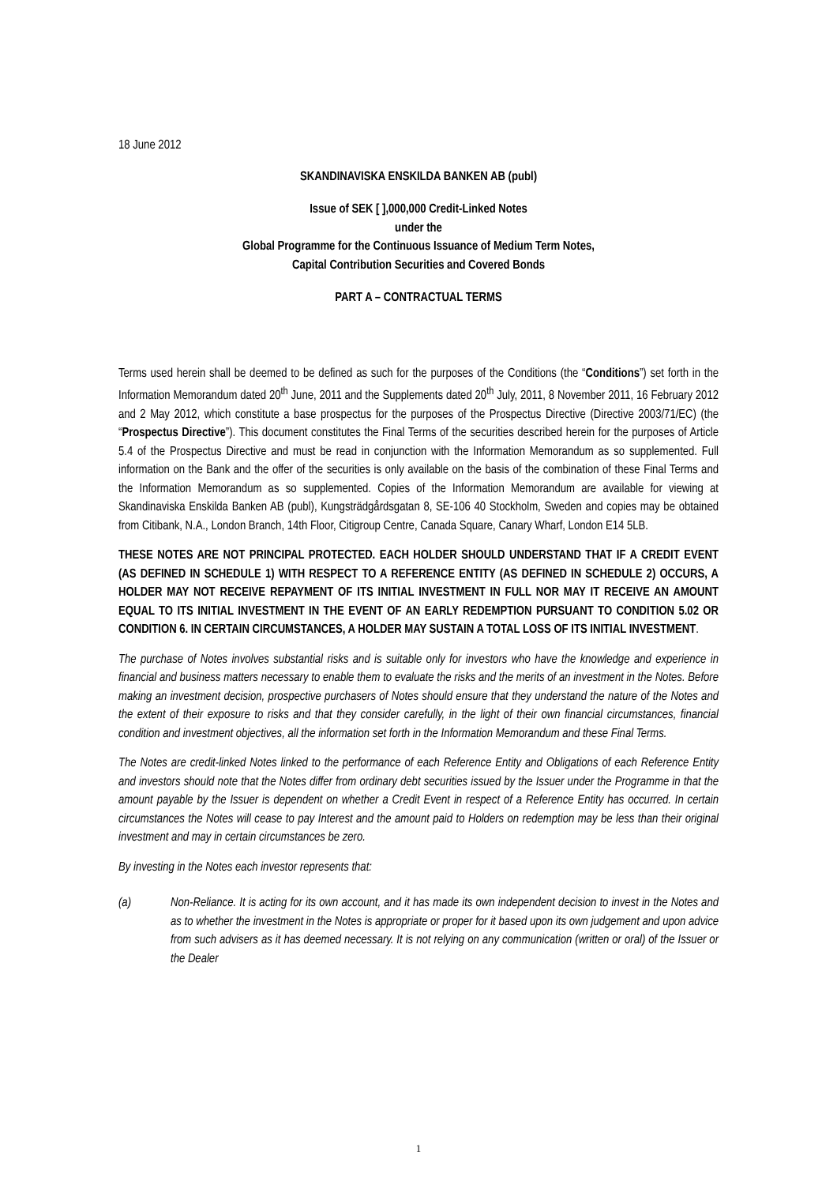18 June 2012
SKANDINAVISKA ENSKILDA BANKEN AB (publ)
Issue of SEK [ ],000,000 Credit-Linked Notes
under the
Global Programme for the Continuous Issuance of Medium Term Notes,
Capital Contribution Securities and Covered Bonds
PART A – CONTRACTUAL TERMS
Terms used herein shall be deemed to be defined as such for the purposes of the Conditions (the “Conditions”) set forth in the Information Memorandum dated 20<sup>th</sup> June, 2011 and the Supplements dated 20<sup>th</sup> July, 2011, 8 November 2011, 16 February 2012 and 2 May 2012, which constitute a base prospectus for the purposes of the Prospectus Directive (Directive 2003/71/EC) (the “Prospectus Directive”). This document constitutes the Final Terms of the securities described herein for the purposes of Article 5.4 of the Prospectus Directive and must be read in conjunction with the Information Memorandum as so supplemented. Full information on the Bank and the offer of the securities is only available on the basis of the combination of these Final Terms and the Information Memorandum as so supplemented. Copies of the Information Memorandum are available for viewing at Skandinaviska Enskilda Banken AB (publ), Kungsträdgårdsgatan 8, SE-106 40 Stockholm, Sweden and copies may be obtained from Citibank, N.A., London Branch, 14th Floor, Citigroup Centre, Canada Square, Canary Wharf, London E14 5LB.
THESE NOTES ARE NOT PRINCIPAL PROTECTED. EACH HOLDER SHOULD UNDERSTAND THAT IF A CREDIT EVENT (AS DEFINED IN SCHEDULE 1) WITH RESPECT TO A REFERENCE ENTITY (AS DEFINED IN SCHEDULE 2) OCCURS, A HOLDER MAY NOT RECEIVE REPAYMENT OF ITS INITIAL INVESTMENT IN FULL NOR MAY IT RECEIVE AN AMOUNT EQUAL TO ITS INITIAL INVESTMENT IN THE EVENT OF AN EARLY REDEMPTION PURSUANT TO CONDITION 5.02 OR CONDITION 6. IN CERTAIN CIRCUMSTANCES, A HOLDER MAY SUSTAIN A TOTAL LOSS OF ITS INITIAL INVESTMENT.
The purchase of Notes involves substantial risks and is suitable only for investors who have the knowledge and experience in financial and business matters necessary to enable them to evaluate the risks and the merits of an investment in the Notes. Before making an investment decision, prospective purchasers of Notes should ensure that they understand the nature of the Notes and the extent of their exposure to risks and that they consider carefully, in the light of their own financial circumstances, financial condition and investment objectives, all the information set forth in the Information Memorandum and these Final Terms.
The Notes are credit-linked Notes linked to the performance of each Reference Entity and Obligations of each Reference Entity and investors should note that the Notes differ from ordinary debt securities issued by the Issuer under the Programme in that the amount payable by the Issuer is dependent on whether a Credit Event in respect of a Reference Entity has occurred. In certain circumstances the Notes will cease to pay Interest and the amount paid to Holders on redemption may be less than their original investment and may in certain circumstances be zero.
By investing in the Notes each investor represents that:
(a) Non-Reliance. It is acting for its own account, and it has made its own independent decision to invest in the Notes and as to whether the investment in the Notes is appropriate or proper for it based upon its own judgement and upon advice from such advisers as it has deemed necessary. It is not relying on any communication (written or oral) of the Issuer or the Dealer
1